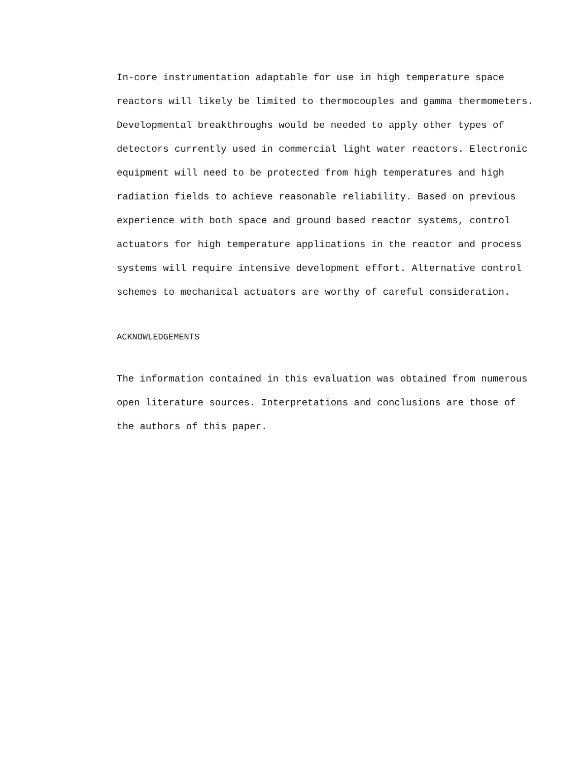In-core instrumentation adaptable for use in high temperature space reactors will likely be limited to thermocouples and gamma thermometers. Developmental breakthroughs would be needed to apply other types of detectors currently used in commercial light water reactors. Electronic equipment will need to be protected from high temperatures and high radiation fields to achieve reasonable reliability. Based on previous experience with both space and ground based reactor systems, control actuators for high temperature applications in the reactor and process systems will require intensive development effort. Alternative control schemes to mechanical actuators are worthy of careful consideration.
ACKNOWLEDGEMENTS
The information contained in this evaluation was obtained from numerous open literature sources. Interpretations and conclusions are those of the authors of this paper.